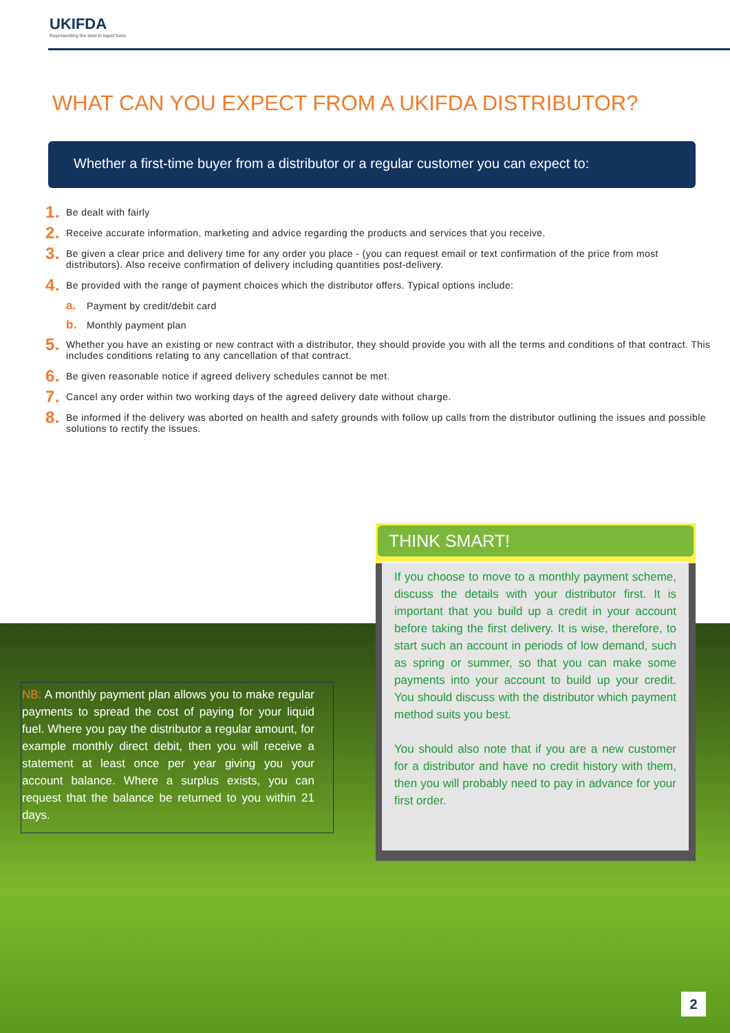UKIFDA
Representing the best in liquid fuels
WHAT CAN YOU EXPECT FROM A UKIFDA DISTRIBUTOR?
Whether a first-time buyer from a distributor or a regular customer you can expect to:
1. Be dealt with fairly
2. Receive accurate information, marketing and advice regarding the products and services that you receive.
3. Be given a clear price and delivery time for any order you place - (you can request email or text confirmation of the price from most distributors). Also receive confirmation of delivery including quantities post-delivery.
4. Be provided with the range of payment choices which the distributor offers. Typical options include:
a. Payment by credit/debit card
b. Monthly payment plan
5. Whether you have an existing or new contract with a distributor, they should provide you with all the terms and conditions of that contract. This includes conditions relating to any cancellation of that contract.
6. Be given reasonable notice if agreed delivery schedules cannot be met.
7. Cancel any order within two working days of the agreed delivery date without charge.
8. Be informed if the delivery was aborted on health and safety grounds with follow up calls from the distributor outlining the issues and possible solutions to rectify the issues.
THINK SMART!
If you choose to move to a monthly payment scheme, discuss the details with your distributor first. It is important that you build up a credit in your account before taking the first delivery. It is wise, therefore, to start such an account in periods of low demand, such as spring or summer, so that you can make some payments into your account to build up your credit. You should discuss with the distributor which payment method suits you best.
You should also note that if you are a new customer for a distributor and have no credit history with them, then you will probably need to pay in advance for your first order.
NB: A monthly payment plan allows you to make regular payments to spread the cost of paying for your liquid fuel. Where you pay the distributor a regular amount, for example monthly direct debit, then you will receive a statement at least once per year giving you your account balance. Where a surplus exists, you can request that the balance be returned to you within 21 days.
2